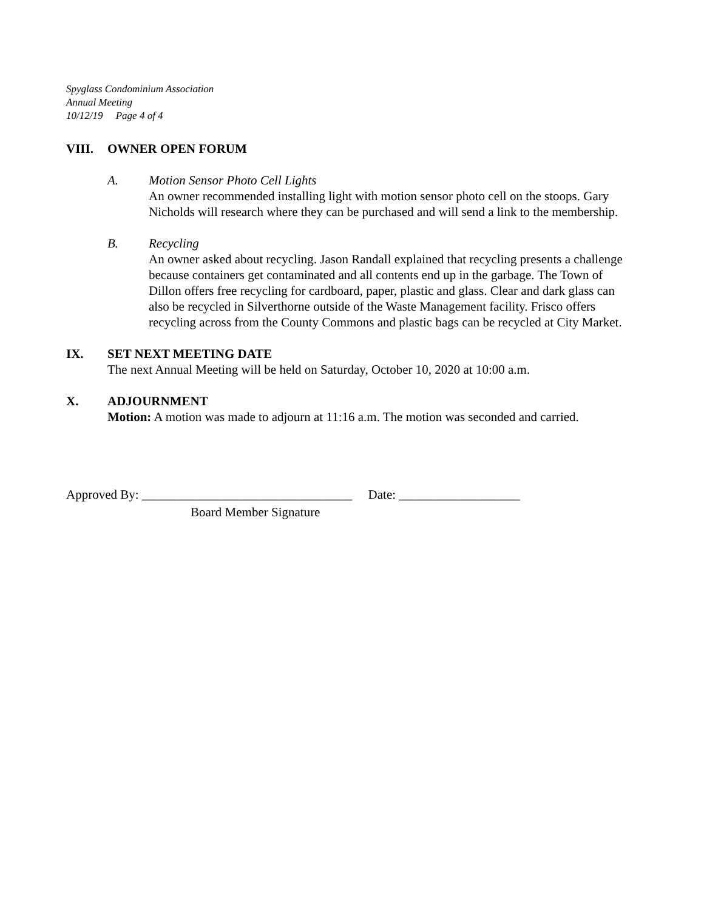Spyglass Condominium Association
Annual Meeting
10/12/19 Page 4 of 4
VIII. OWNER OPEN FORUM
A. Motion Sensor Photo Cell Lights
An owner recommended installing light with motion sensor photo cell on the stoops. Gary Nicholds will research where they can be purchased and will send a link to the membership.
B. Recycling
An owner asked about recycling. Jason Randall explained that recycling presents a challenge because containers get contaminated and all contents end up in the garbage. The Town of Dillon offers free recycling for cardboard, paper, plastic and glass. Clear and dark glass can also be recycled in Silverthorne outside of the Waste Management facility. Frisco offers recycling across from the County Commons and plastic bags can be recycled at City Market.
IX. SET NEXT MEETING DATE
The next Annual Meeting will be held on Saturday, October 10, 2020 at 10:00 a.m.
X. ADJOURNMENT
Motion: A motion was made to adjourn at 11:16 a.m. The motion was seconded and carried.
Approved By: _________________________________ Date: ___________________
Board Member Signature